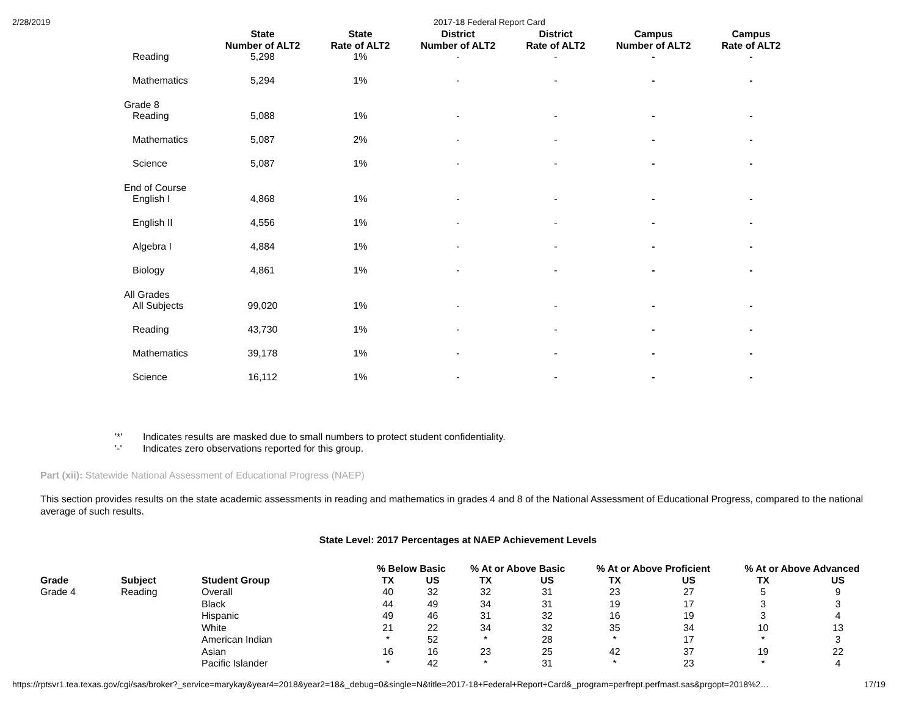2/28/2019 2017-18 Federal Report Card
| | State Number of ALT2 | State Rate of ALT2 | District Number of ALT2 | District Rate of ALT2 | Campus Number of ALT2 | Campus Rate of ALT2 |
| --- | --- | --- | --- | --- | --- | --- |
| Reading | 5,298 | 1% | - | - | - | - |
| Mathematics | 5,294 | 1% | - | - | - | - |
| Grade 8 | | | | | | |
| Reading | 5,088 | 1% | - | - | - | - |
| Mathematics | 5,087 | 2% | - | - | - | - |
| Science | 5,087 | 1% | - | - | - | - |
| End of Course | | | | | | |
| English I | 4,868 | 1% | - | - | - | - |
| English II | 4,556 | 1% | - | - | - | - |
| Algebra I | 4,884 | 1% | - | - | - | - |
| Biology | 4,861 | 1% | - | - | - | - |
| All Grades | | | | | | |
| All Subjects | 99,020 | 1% | - | - | - | - |
| Reading | 43,730 | 1% | - | - | - | - |
| Mathematics | 39,178 | 1% | - | - | - | - |
| Science | 16,112 | 1% | - | - | - | - |
'*' Indicates results are masked due to small numbers to protect student confidentiality.
'-' Indicates zero observations reported for this group.
Part (xii): Statewide National Assessment of Educational Progress (NAEP)
This section provides results on the state academic assessments in reading and mathematics in grades 4 and 8 of the National Assessment of Educational Progress, compared to the national average of such results.
State Level: 2017 Percentages at NAEP Achievement Levels
| | | | % Below Basic | | % At or Above Basic | | % At or Above Proficient | | % At or Above Advanced | |
| --- | --- | --- | --- | --- | --- | --- | --- | --- | --- | --- |
| Grade | Subject | Student Group | TX | US | TX | US | TX | US | TX | US |
| Grade 4 | Reading | Overall | 40 | 32 | 32 | 31 | 23 | 27 | 5 | 9 |
| | | Black | 44 | 49 | 34 | 31 | 19 | 17 | 3 | 3 |
| | | Hispanic | 49 | 46 | 31 | 32 | 16 | 19 | 3 | 4 |
| | | White | 21 | 22 | 34 | 32 | 35 | 34 | 10 | 13 |
| | | American Indian | * | 52 | * | 28 | * | 17 | * | 3 |
| | | Asian | 16 | 16 | 23 | 25 | 42 | 37 | 19 | 22 |
| | | Pacific Islander | * | 42 | * | 31 | * | 23 | * | 4 |
https://rptsvr1.tea.texas.gov/cgi/sas/broker?_service=marykay&year4=2018&year2=18&_debug=0&single=N&title=2017-18+Federal+Report+Card&_program=perfrept.perfmast.sas&prgopt=2018%2… 17/19